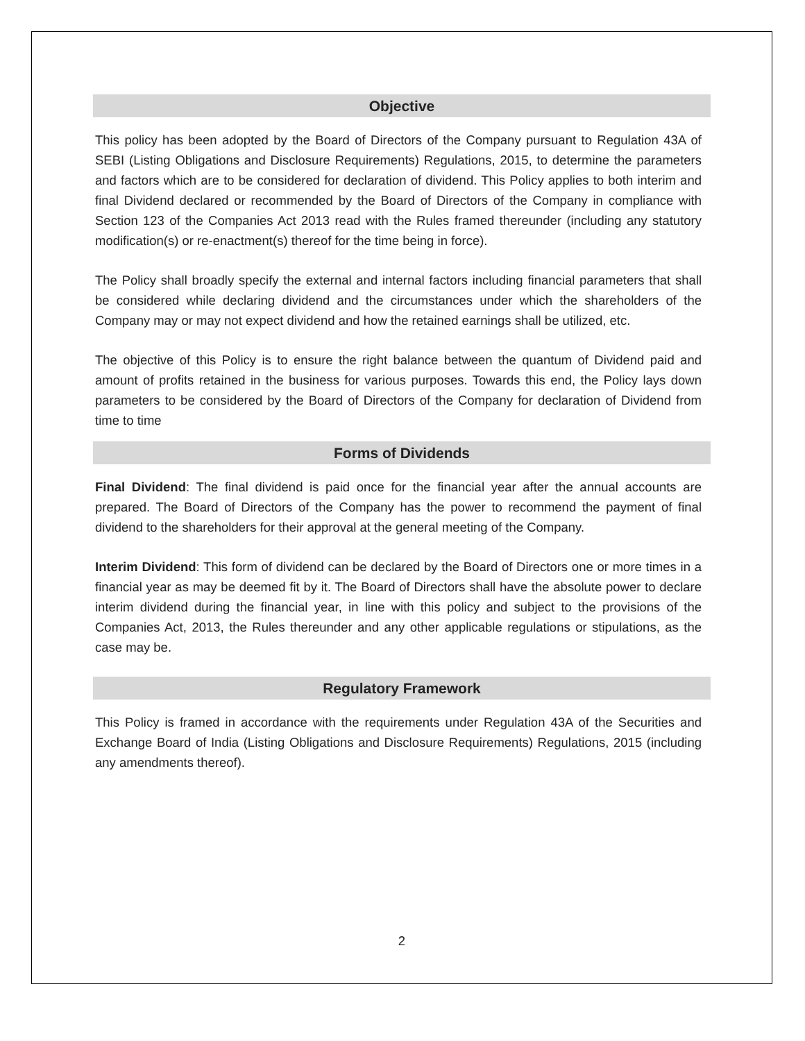Objective
This policy has been adopted by the Board of Directors of the Company pursuant to Regulation 43A of SEBI (Listing Obligations and Disclosure Requirements) Regulations, 2015, to determine the parameters and factors which are to be considered for declaration of dividend. This Policy applies to both interim and final Dividend declared or recommended by the Board of Directors of the Company in compliance with Section 123 of the Companies Act 2013 read with the Rules framed thereunder (including any statutory modification(s) or re-enactment(s) thereof for the time being in force).
The Policy shall broadly specify the external and internal factors including financial parameters that shall be considered while declaring dividend and the circumstances under which the shareholders of the Company may or may not expect dividend and how the retained earnings shall be utilized, etc.
The objective of this Policy is to ensure the right balance between the quantum of Dividend paid and amount of profits retained in the business for various purposes. Towards this end, the Policy lays down parameters to be considered by the Board of Directors of the Company for declaration of Dividend from time to time
Forms of Dividends
Final Dividend: The final dividend is paid once for the financial year after the annual accounts are prepared. The Board of Directors of the Company has the power to recommend the payment of final dividend to the shareholders for their approval at the general meeting of the Company.
Interim Dividend: This form of dividend can be declared by the Board of Directors one or more times in a financial year as may be deemed fit by it. The Board of Directors shall have the absolute power to declare interim dividend during the financial year, in line with this policy and subject to the provisions of the Companies Act, 2013, the Rules thereunder and any other applicable regulations or stipulations, as the case may be.
Regulatory Framework
This Policy is framed in accordance with the requirements under Regulation 43A of the Securities and Exchange Board of India (Listing Obligations and Disclosure Requirements) Regulations, 2015 (including any amendments thereof).
2